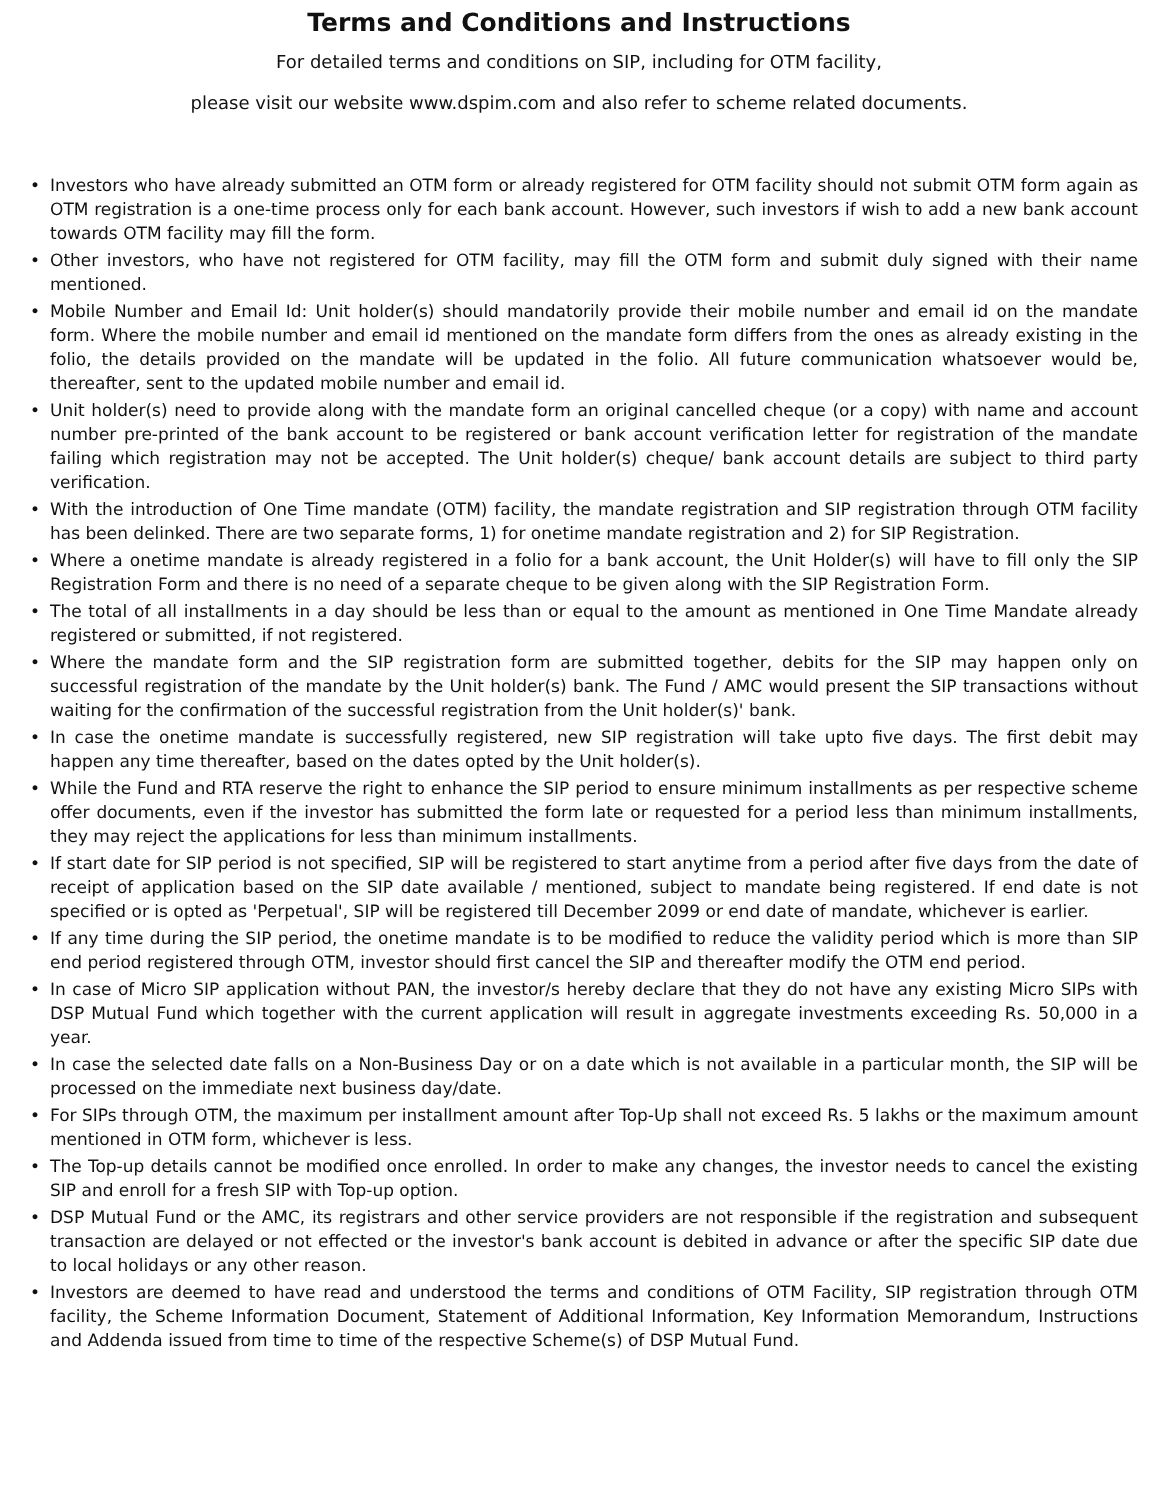Terms and Conditions and Instructions
For detailed terms and conditions on SIP, including for OTM facility,
please visit our website www.dspim.com and also refer to scheme related documents.
• Investors who have already submitted an OTM form or already registered for OTM facility should not submit OTM form again as OTM registration is a one-time process only for each bank account. However, such investors if wish to add a new bank account towards OTM facility may fill the form.
• Other investors, who have not registered for OTM facility, may fill the OTM form and submit duly signed with their name mentioned.
• Mobile Number and Email Id: Unit holder(s) should mandatorily provide their mobile number and email id on the mandate form. Where the mobile number and email id mentioned on the mandate form differs from the ones as already existing in the folio, the details provided on the mandate will be updated in the folio. All future communication whatsoever would be, thereafter, sent to the updated mobile number and email id.
• Unit holder(s) need to provide along with the mandate form an original cancelled cheque (or a copy) with name and account number pre-printed of the bank account to be registered or bank account verification letter for registration of the mandate failing which registration may not be accepted. The Unit holder(s) cheque/ bank account details are subject to third party verification.
• With the introduction of One Time mandate (OTM) facility, the mandate registration and SIP registration through OTM facility has been delinked. There are two separate forms, 1) for onetime mandate registration and 2) for SIP Registration.
• Where a onetime mandate is already registered in a folio for a bank account, the Unit Holder(s) will have to fill only the SIP Registration Form and there is no need of a separate cheque to be given along with the SIP Registration Form.
• The total of all installments in a day should be less than or equal to the amount as mentioned in One Time Mandate already registered or submitted, if not registered.
• Where the mandate form and the SIP registration form are submitted together, debits for the SIP may happen only on successful registration of the mandate by the Unit holder(s) bank. The Fund / AMC would present the SIP transactions without waiting for the confirmation of the successful registration from the Unit holder(s)' bank.
• In case the onetime mandate is successfully registered, new SIP registration will take upto five days. The first debit may happen any time thereafter, based on the dates opted by the Unit holder(s).
• While the Fund and RTA reserve the right to enhance the SIP period to ensure minimum installments as per respective scheme offer documents, even if the investor has submitted the form late or requested for a period less than minimum installments, they may reject the applications for less than minimum installments.
• If start date for SIP period is not specified, SIP will be registered to start anytime from a period after five days from the date of receipt of application based on the SIP date available / mentioned, subject to mandate being registered. If end date is not specified or is opted as 'Perpetual', SIP will be registered till December 2099 or end date of mandate, whichever is earlier.
• If any time during the SIP period, the onetime mandate is to be modified to reduce the validity period which is more than SIP end period registered through OTM, investor should first cancel the SIP and thereafter modify the OTM end period.
• In case of Micro SIP application without PAN, the investor/s hereby declare that they do not have any existing Micro SIPs with DSP Mutual Fund which together with the current application will result in aggregate investments exceeding Rs. 50,000 in a year.
• In case the selected date falls on a Non-Business Day or on a date which is not available in a particular month, the SIP will be processed on the immediate next business day/date.
• For SIPs through OTM, the maximum per installment amount after Top-Up shall not exceed Rs. 5 lakhs or the maximum amount mentioned in OTM form, whichever is less.
• The Top-up details cannot be modified once enrolled. In order to make any changes, the investor needs to cancel the existing SIP and enroll for a fresh SIP with Top-up option.
• DSP Mutual Fund or the AMC, its registrars and other service providers are not responsible if the registration and subsequent transaction are delayed or not effected or the investor's bank account is debited in advance or after the specific SIP date due to local holidays or any other reason.
• Investors are deemed to have read and understood the terms and conditions of OTM Facility, SIP registration through OTM facility, the Scheme Information Document, Statement of Additional Information, Key Information Memorandum, Instructions and Addenda issued from time to time of the respective Scheme(s) of DSP Mutual Fund.